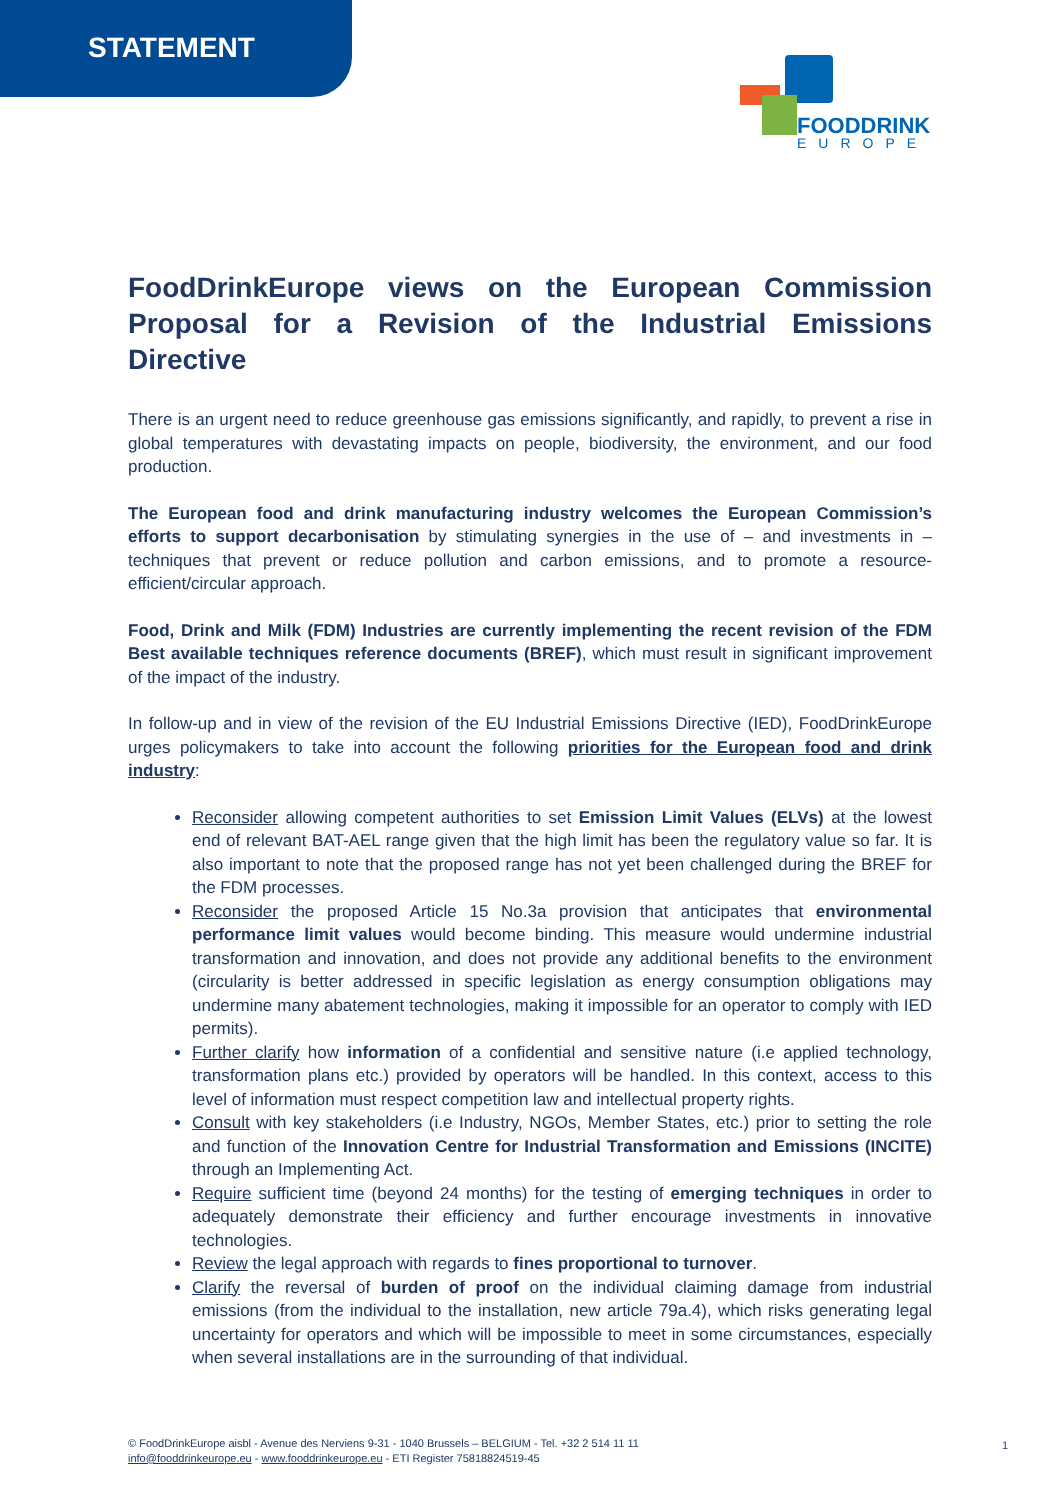STATEMENT
FOODDRINK
EUROPE
FoodDrinkEurope views on the European Commission Proposal for a Revision of the Industrial Emissions Directive
There is an urgent need to reduce greenhouse gas emissions significantly, and rapidly, to prevent a rise in global temperatures with devastating impacts on people, biodiversity, the environment, and our food production.
The European food and drink manufacturing industry welcomes the European Commission’s efforts to support decarbonisation by stimulating synergies in the use of – and investments in – techniques that prevent or reduce pollution and carbon emissions, and to promote a resource-efficient/circular approach.
Food, Drink and Milk (FDM) Industries are currently implementing the recent revision of the FDM Best available techniques reference documents (BREF), which must result in significant improvement of the impact of the industry.
In follow-up and in view of the revision of the EU Industrial Emissions Directive (IED), FoodDrinkEurope urges policymakers to take into account the following priorities for the European food and drink industry:
Reconsider allowing competent authorities to set Emission Limit Values (ELVs) at the lowest end of relevant BAT-AEL range given that the high limit has been the regulatory value so far. It is also important to note that the proposed range has not yet been challenged during the BREF for the FDM processes.
Reconsider the proposed Article 15 No.3a provision that anticipates that environmental performance limit values would become binding. This measure would undermine industrial transformation and innovation, and does not provide any additional benefits to the environment (circularity is better addressed in specific legislation as energy consumption obligations may undermine many abatement technologies, making it impossible for an operator to comply with IED permits).
Further clarify how information of a confidential and sensitive nature (i.e applied technology, transformation plans etc.) provided by operators will be handled. In this context, access to this level of information must respect competition law and intellectual property rights.
Consult with key stakeholders (i.e Industry, NGOs, Member States, etc.) prior to setting the role and function of the Innovation Centre for Industrial Transformation and Emissions (INCITE) through an Implementing Act.
Require sufficient time (beyond 24 months) for the testing of emerging techniques in order to adequately demonstrate their efficiency and further encourage investments in innovative technologies.
Review the legal approach with regards to fines proportional to turnover.
Clarify the reversal of burden of proof on the individual claiming damage from industrial emissions (from the individual to the installation, new article 79a.4), which risks generating legal uncertainty for operators and which will be impossible to meet in some circumstances, especially when several installations are in the surrounding of that individual.
© FoodDrinkEurope aisbl - Avenue des Nerviens 9-31 - 1040 Brussels – BELGIUM - Tel. +32 2 514 11 11
info@fooddrinkeurope.eu - www.fooddrinkeurope.eu - ETI Register 75818824519-45
1